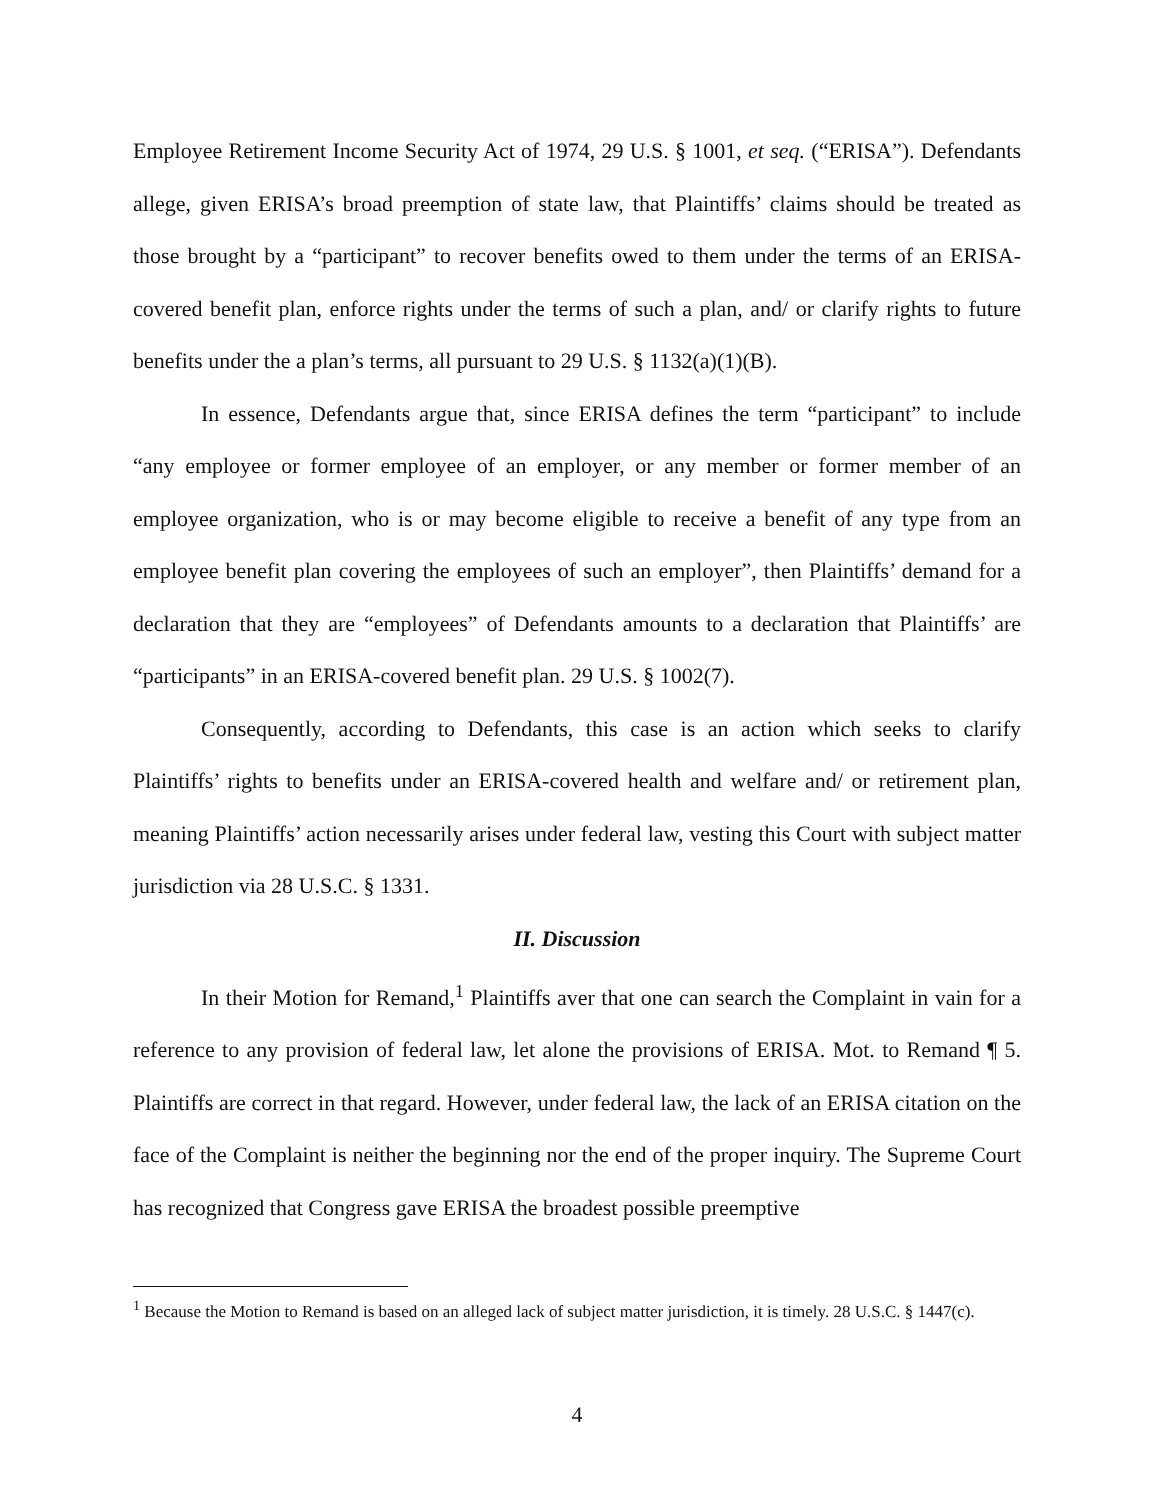Employee Retirement Income Security Act of 1974, 29 U.S. § 1001, et seq. (“ERISA”). Defendants allege, given ERISA’s broad preemption of state law, that Plaintiffs’ claims should be treated as those brought by a “participant” to recover benefits owed to them under the terms of an ERISA-covered benefit plan, enforce rights under the terms of such a plan, and/ or clarify rights to future benefits under the a plan’s terms, all pursuant to 29 U.S. § 1132(a)(1)(B).
In essence, Defendants argue that, since ERISA defines the term “participant” to include “any employee or former employee of an employer, or any member or former member of an employee organization, who is or may become eligible to receive a benefit of any type from an employee benefit plan covering the employees of such an employer”, then Plaintiffs’ demand for a declaration that they are “employees” of Defendants amounts to a declaration that Plaintiffs’ are “participants” in an ERISA-covered benefit plan. 29 U.S. § 1002(7).
Consequently, according to Defendants, this case is an action which seeks to clarify Plaintiffs’ rights to benefits under an ERISA-covered health and welfare and/ or retirement plan, meaning Plaintiffs’ action necessarily arises under federal law, vesting this Court with subject matter jurisdiction via 28 U.S.C. § 1331.
II. Discussion
In their Motion for Remand,<sup>1</sup> Plaintiffs aver that one can search the Complaint in vain for a reference to any provision of federal law, let alone the provisions of ERISA. Mot. to Remand ¶ 5. Plaintiffs are correct in that regard. However, under federal law, the lack of an ERISA citation on the face of the Complaint is neither the beginning nor the end of the proper inquiry. The Supreme Court has recognized that Congress gave ERISA the broadest possible preemptive
<sup>1</sup> Because the Motion to Remand is based on an alleged lack of subject matter jurisdiction, it is timely. 28 U.S.C. § 1447(c).
4